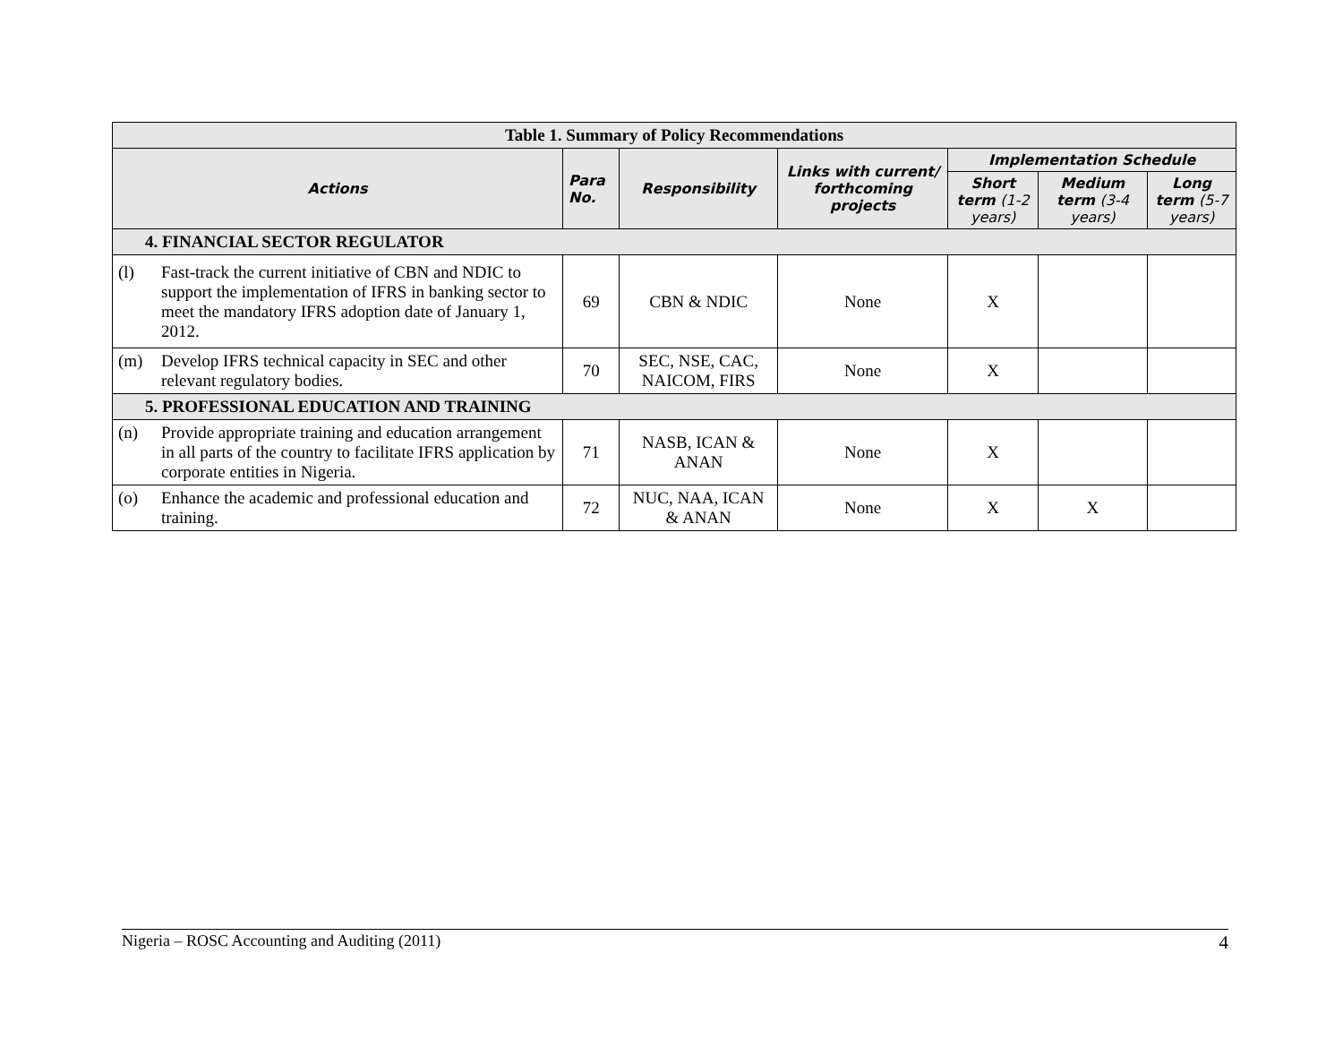| Table 1. Summary of Policy Recommendations | | | | | | |
| --- | --- | --- | --- | --- | --- | --- |
| Actions | Para No. | Responsibility | Links with current/ forthcoming projects | Implementation Schedule | | |
| | | | | Short term (1-2 years) | Medium term (3-4 years) | Long term (5-7 years) |
| 4. FINANCIAL SECTOR REGULATOR | | | | | | |
| (l) Fast-track the current initiative of CBN and NDIC to support the implementation of IFRS in banking sector to meet the mandatory IFRS adoption date of January 1, 2012. | 69 | CBN & NDIC | None | X | | |
| (m) Develop IFRS technical capacity in SEC and other relevant regulatory bodies. | 70 | SEC, NSE, CAC, NAICOM, FIRS | None | X | | |
| 5. PROFESSIONAL EDUCATION AND TRAINING | | | | | | |
| (n) Provide appropriate training and education arrangement in all parts of the country to facilitate IFRS application by corporate entities in Nigeria. | 71 | NASB, ICAN & ANAN | None | X | | |
| (o) Enhance the academic and professional education and training. | 72 | NUC, NAA, ICAN & ANAN | None | X | X | |
Nigeria – ROSC Accounting and Auditing (2011) 4